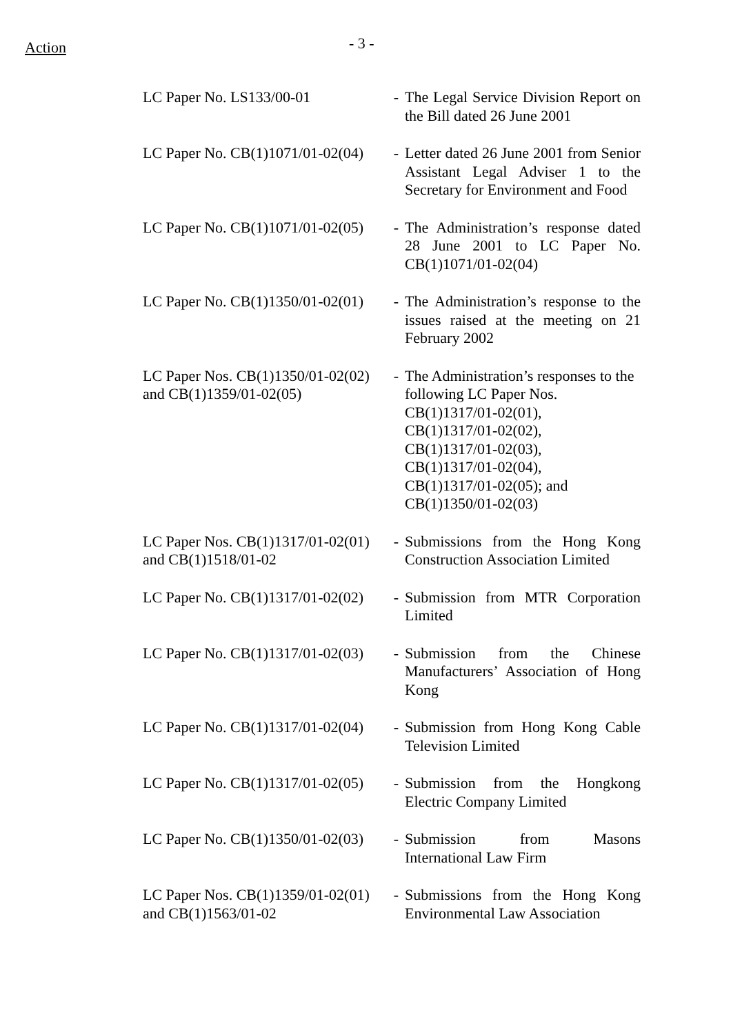Action
- 3 -
| LC Paper No. LS133/00-01 | - | The Legal Service Division Report on the Bill dated 26 June 2001 |
| LC Paper No. CB(1)1071/01-02(04) | - | Letter dated 26 June 2001 from Senior Assistant Legal Adviser 1 to the Secretary for Environment and Food |
| LC Paper No. CB(1)1071/01-02(05) | - | The Administration’s response dated 28 June 2001 to LC Paper No. CB(1)1071/01-02(04) |
| LC Paper No. CB(1)1350/01-02(01) | - | The Administration’s response to the issues raised at the meeting on 21 February 2002 |
| LC Paper Nos. CB(1)1350/01-02(02) and CB(1)1359/01-02(05) | - | The Administration’s responses to the following LC Paper Nos. CB(1)1317/01-02(01), CB(1)1317/01-02(02), CB(1)1317/01-02(03), CB(1)1317/01-02(04), CB(1)1317/01-02(05); and CB(1)1350/01-02(03) |
| LC Paper Nos. CB(1)1317/01-02(01) and CB(1)1518/01-02 | - | Submissions from the Hong Kong Construction Association Limited |
| LC Paper No. CB(1)1317/01-02(02) | - | Submission from MTR Corporation Limited |
| LC Paper No. CB(1)1317/01-02(03) | - | Submission from the Chinese Manufacturers’ Association of Hong Kong |
| LC Paper No. CB(1)1317/01-02(04) | - | Submission from Hong Kong Cable Television Limited |
| LC Paper No. CB(1)1317/01-02(05) | - | Submission from the Hongkong Electric Company Limited |
| LC Paper No. CB(1)1350/01-02(03) | - | Submission from Masons International Law Firm |
| LC Paper Nos. CB(1)1359/01-02(01) and CB(1)1563/01-02 | - | Submissions from the Hong Kong Environmental Law Association |